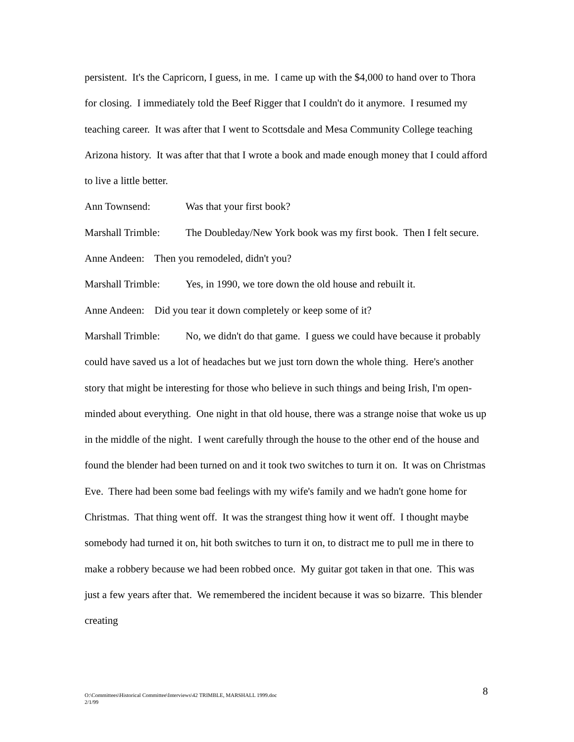persistent. It's the Capricorn, I guess, in me. I came up with the $4,000 to hand over to Thora for closing. I immediately told the Beef Rigger that I couldn't do it anymore. I resumed my teaching career. It was after that I went to Scottsdale and Mesa Community College teaching Arizona history. It was after that that I wrote a book and made enough money that I could afford to live a little better.
Ann Townsend: Was that your first book?
Marshall Trimble: The Doubleday/New York book was my first book. Then I felt secure.
Anne Andeen: Then you remodeled, didn't you?
Marshall Trimble: Yes, in 1990, we tore down the old house and rebuilt it.
Anne Andeen: Did you tear it down completely or keep some of it?
Marshall Trimble: No, we didn't do that game. I guess we could have because it probably could have saved us a lot of headaches but we just torn down the whole thing. Here's another story that might be interesting for those who believe in such things and being Irish, I'm open-minded about everything. One night in that old house, there was a strange noise that woke us up in the middle of the night. I went carefully through the house to the other end of the house and found the blender had been turned on and it took two switches to turn it on. It was on Christmas Eve. There had been some bad feelings with my wife's family and we hadn't gone home for Christmas. That thing went off. It was the strangest thing how it went off. I thought maybe somebody had turned it on, hit both switches to turn it on, to distract me to pull me in there to make a robbery because we had been robbed once. My guitar got taken in that one. This was just a few years after that. We remembered the incident because it was so bizarre. This blender creating
O:\Committees\Historical Committee\Interviews\42 TRIMBLE, MARSHALL 1999.doc
2/1/99
8